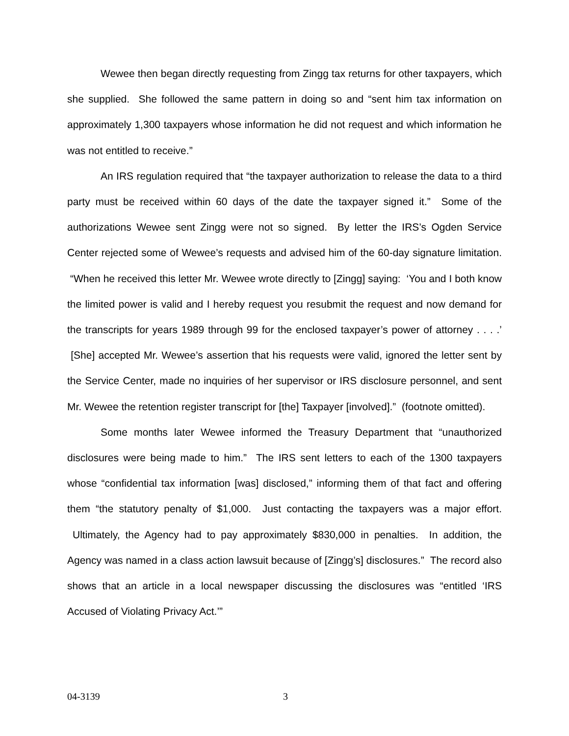Wewee then began directly requesting from Zingg tax returns for other taxpayers, which she supplied. She followed the same pattern in doing so and “sent him tax information on approximately 1,300 taxpayers whose information he did not request and which information he was not entitled to receive.”
An IRS regulation required that “the taxpayer authorization to release the data to a third party must be received within 60 days of the date the taxpayer signed it.” Some of the authorizations Wewee sent Zingg were not so signed. By letter the IRS’s Ogden Service Center rejected some of Wewee’s requests and advised him of the 60-day signature limitation. “When he received this letter Mr. Wewee wrote directly to [Zingg] saying: ‘You and I both know the limited power is valid and I hereby request you resubmit the request and now demand for the transcripts for years 1989 through 99 for the enclosed taxpayer’s power of attorney . . . .’ [She] accepted Mr. Wewee’s assertion that his requests were valid, ignored the letter sent by the Service Center, made no inquiries of her supervisor or IRS disclosure personnel, and sent Mr. Wewee the retention register transcript for [the] Taxpayer [involved].” (footnote omitted).
Some months later Wewee informed the Treasury Department that “unauthorized disclosures were being made to him.” The IRS sent letters to each of the 1300 taxpayers whose “confidential tax information [was] disclosed,” informing them of that fact and offering them “the statutory penalty of $1,000. Just contacting the taxpayers was a major effort. Ultimately, the Agency had to pay approximately $830,000 in penalties. In addition, the Agency was named in a class action lawsuit because of [Zingg’s] disclosures.” The record also shows that an article in a local newspaper discussing the disclosures was “entitled ‘IRS Accused of Violating Privacy Act.’”
04-3139 3